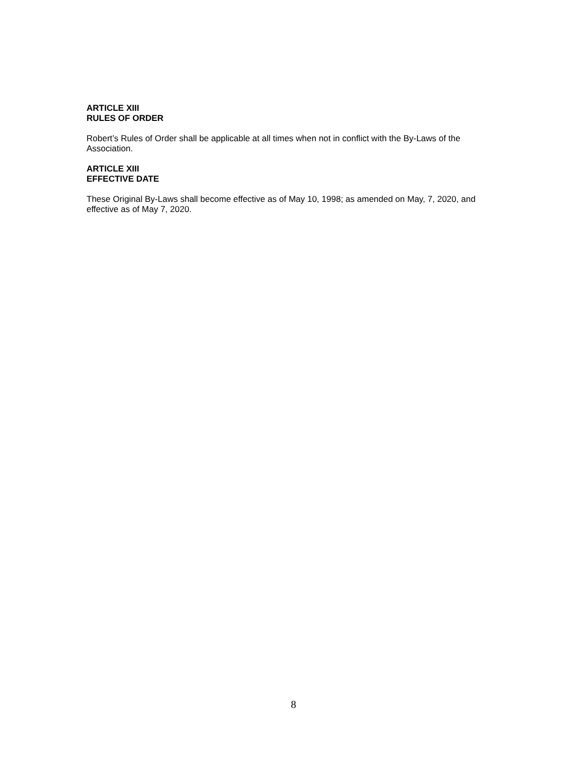ARTICLE XIII
RULES OF ORDER
Robert’s Rules of Order shall be applicable at all times when not in conflict with the By-Laws of the Association.
ARTICLE XIII
EFFECTIVE DATE
These Original By-Laws shall become effective as of May 10, 1998; as amended on May, 7, 2020, and effective as of May 7, 2020.
8